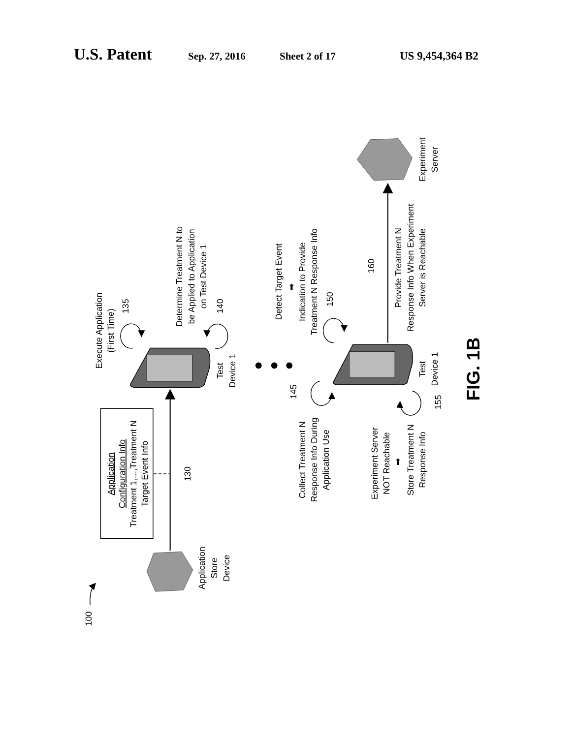U.S. Patent Sep. 27, 2016 Sheet 2 of 17 US 9,454,364 B2
100
Application
Store
Device
Application
Configuration Info
Treatment 1,...,Treatment N
Target Event Info
130
Test
Device 1
Execute Application
(First Time)
135
Determine Treatment N to
be Applied to Application
on Test Device 1
140
Detect Target Event
➡
Indication to Provide
Treatment N Response Info
150
Test
Device 1
Collect Treatment N
Response Info During
Application Use
145
Experiment Server
NOT Reachable
➡
Store Treatment N
Response Info
155
160
Provide Treatment N
Response Info When Experiment
Server is Reachable
Experiment
Server
FIG. 1B